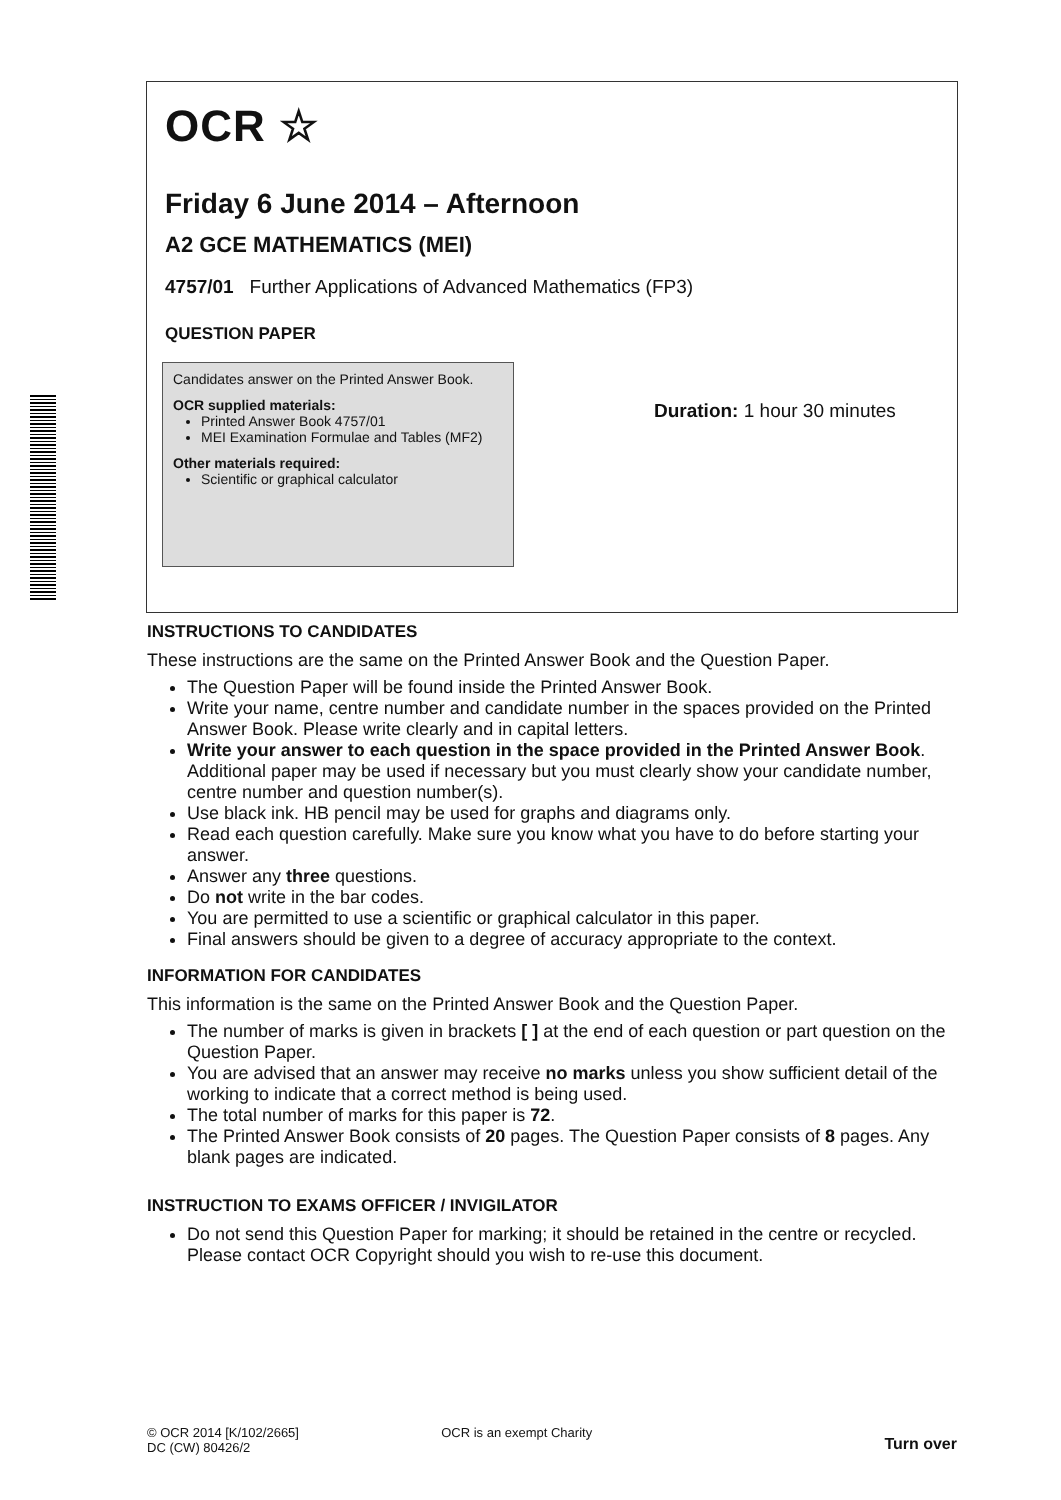OCR ☆
Friday 6 June 2014 – Afternoon
A2 GCE MATHEMATICS (MEI)
4757/01 Further Applications of Advanced Mathematics (FP3)
QUESTION PAPER
Candidates answer on the Printed Answer Book.
OCR supplied materials:
Printed Answer Book 4757/01
MEI Examination Formulae and Tables (MF2)
Other materials required:
Scientific or graphical calculator
Duration: 1 hour 30 minutes
INSTRUCTIONS TO CANDIDATES
These instructions are the same on the Printed Answer Book and the Question Paper.
The Question Paper will be found inside the Printed Answer Book.
Write your name, centre number and candidate number in the spaces provided on the Printed Answer Book. Please write clearly and in capital letters.
Write your answer to each question in the space provided in the Printed Answer Book. Additional paper may be used if necessary but you must clearly show your candidate number, centre number and question number(s).
Use black ink. HB pencil may be used for graphs and diagrams only.
Read each question carefully. Make sure you know what you have to do before starting your answer.
Answer any three questions.
Do not write in the bar codes.
You are permitted to use a scientific or graphical calculator in this paper.
Final answers should be given to a degree of accuracy appropriate to the context.
INFORMATION FOR CANDIDATES
This information is the same on the Printed Answer Book and the Question Paper.
The number of marks is given in brackets [ ] at the end of each question or part question on the Question Paper.
You are advised that an answer may receive no marks unless you show sufficient detail of the working to indicate that a correct method is being used.
The total number of marks for this paper is 72.
The Printed Answer Book consists of 20 pages. The Question Paper consists of 8 pages. Any blank pages are indicated.
INSTRUCTION TO EXAMS OFFICER / INVIGILATOR
Do not send this Question Paper for marking; it should be retained in the centre or recycled. Please contact OCR Copyright should you wish to re-use this document.
© OCR 2014 [K/102/2665]
DC (CW) 80426/2
OCR is an exempt Charity
Turn over